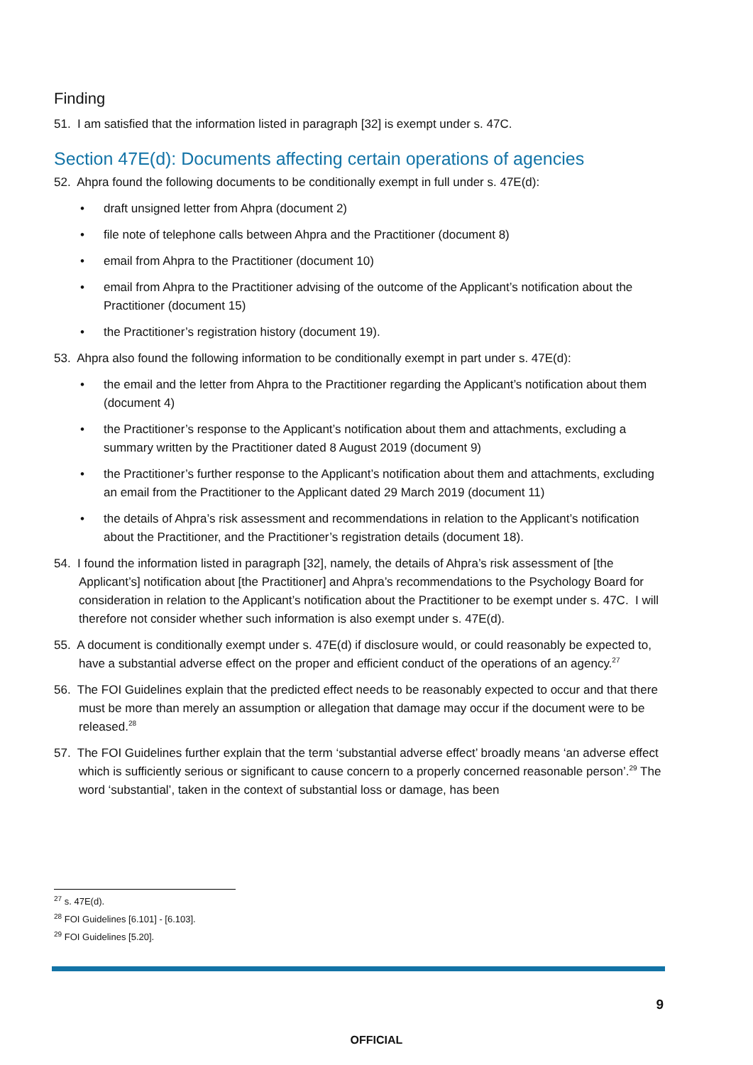Finding
51. I am satisfied that the information listed in paragraph [32] is exempt under s. 47C.
Section 47E(d): Documents affecting certain operations of agencies
52. Ahpra found the following documents to be conditionally exempt in full under s. 47E(d):
• draft unsigned letter from Ahpra (document 2)
• file note of telephone calls between Ahpra and the Practitioner (document 8)
• email from Ahpra to the Practitioner (document 10)
• email from Ahpra to the Practitioner advising of the outcome of the Applicant’s notification about the Practitioner (document 15)
• the Practitioner’s registration history (document 19).
53. Ahpra also found the following information to be conditionally exempt in part under s. 47E(d):
• the email and the letter from Ahpra to the Practitioner regarding the Applicant’s notification about them (document 4)
• the Practitioner’s response to the Applicant’s notification about them and attachments, excluding a summary written by the Practitioner dated 8 August 2019 (document 9)
• the Practitioner’s further response to the Applicant’s notification about them and attachments, excluding an email from the Practitioner to the Applicant dated 29 March 2019 (document 11)
• the details of Ahpra’s risk assessment and recommendations in relation to the Applicant’s notification about the Practitioner, and the Practitioner’s registration details (document 18).
54. I found the information listed in paragraph [32], namely, the details of Ahpra’s risk assessment of [the Applicant’s] notification about [the Practitioner] and Ahpra’s recommendations to the Psychology Board for consideration in relation to the Applicant’s notification about the Practitioner to be exempt under s. 47C. I will therefore not consider whether such information is also exempt under s. 47E(d).
55. A document is conditionally exempt under s. 47E(d) if disclosure would, or could reasonably be expected to, have a substantial adverse effect on the proper and efficient conduct of the operations of an agency.<sup>27</sup>
56. The FOI Guidelines explain that the predicted effect needs to be reasonably expected to occur and that there must be more than merely an assumption or allegation that damage may occur if the document were to be released.<sup>28</sup>
57. The FOI Guidelines further explain that the term ‘substantial adverse effect’ broadly means ‘an adverse effect which is sufficiently serious or significant to cause concern to a properly concerned reasonable person’.<sup>29</sup> The word ‘substantial’, taken in the context of substantial loss or damage, has been
<sup>27</sup> s. 47E(d).
<sup>28</sup> FOI Guidelines [6.101] - [6.103].
<sup>29</sup> FOI Guidelines [5.20].
9
OFFICIAL